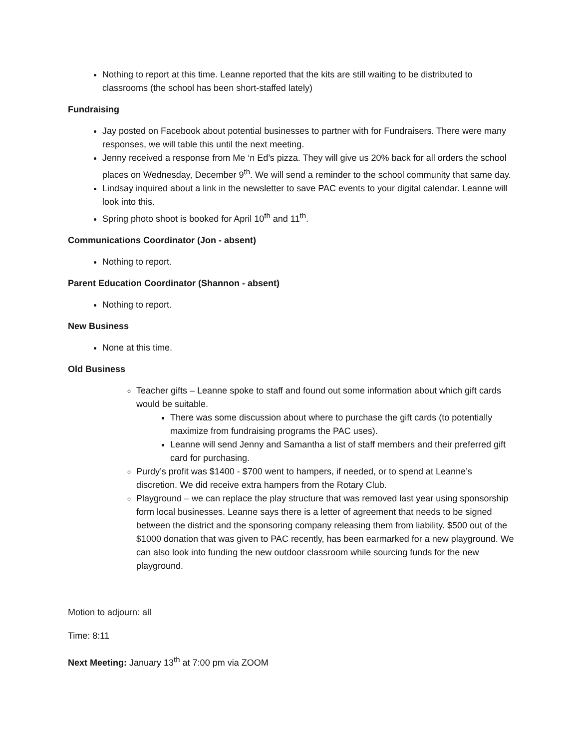Nothing to report at this time. Leanne reported that the kits are still waiting to be distributed to classrooms (the school has been short-staffed lately)
Fundraising
Jay posted on Facebook about potential businesses to partner with for Fundraisers. There were many responses, we will table this until the next meeting.
Jenny received a response from Me ‘n Ed’s pizza. They will give us 20% back for all orders the school places on Wednesday, December 9<sup>th</sup>. We will send a reminder to the school community that same day.
Lindsay inquired about a link in the newsletter to save PAC events to your digital calendar. Leanne will look into this.
Spring photo shoot is booked for April 10<sup>th</sup> and 11<sup>th</sup>.
Communications Coordinator (Jon - absent)
Nothing to report.
Parent Education Coordinator (Shannon - absent)
Nothing to report.
New Business
None at this time.
Old Business
Teacher gifts – Leanne spoke to staff and found out some information about which gift cards would be suitable.
There was some discussion about where to purchase the gift cards (to potentially maximize from fundraising programs the PAC uses).
Leanne will send Jenny and Samantha a list of staff members and their preferred gift card for purchasing.
Purdy’s profit was $1400 - $700 went to hampers, if needed, or to spend at Leanne’s discretion. We did receive extra hampers from the Rotary Club.
Playground – we can replace the play structure that was removed last year using sponsorship form local businesses. Leanne says there is a letter of agreement that needs to be signed between the district and the sponsoring company releasing them from liability. $500 out of the $1000 donation that was given to PAC recently, has been earmarked for a new playground. We can also look into funding the new outdoor classroom while sourcing funds for the new playground.
Motion to adjourn: all
Time: 8:11
Next Meeting: January 13<sup>th</sup> at 7:00 pm via ZOOM